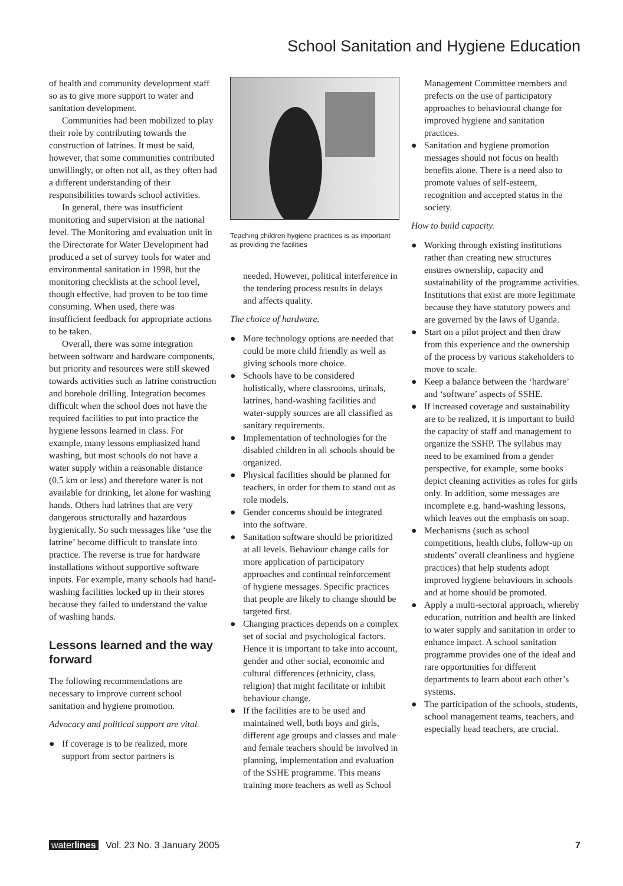School Sanitation and Hygiene Education
of health and community development staff so as to give more support to water and sanitation development.
Communities had been mobilized to play their role by contributing towards the construction of latrines. It must be said, however, that some communities contributed unwillingly, or often not all, as they often had a different understanding of their responsibilities towards school activities.
In general, there was insufficient monitoring and supervision at the national level. The Monitoring and evaluation unit in the Directorate for Water Development had produced a set of survey tools for water and environmental sanitation in 1998, but the monitoring checklists at the school level, though effective, had proven to be too time consuming. When used, there was insufficient feedback for appropriate actions to be taken.
Overall, there was some integration between software and hardware components, but priority and resources were still skewed towards activities such as latrine construction and borehole drilling. Integration becomes difficult when the school does not have the required facilities to put into practice the hygiene lessons learned in class. For example, many lessons emphasized hand washing, but most schools do not have a water supply within a reasonable distance (0.5 km or less) and therefore water is not available for drinking, let alone for washing hands. Others had latrines that are very dangerous structurally and hazardous hygienically. So such messages like ‘use the latrine’ become difficult to translate into practice. The reverse is true for hardware installations without supportive software inputs. For example, many schools had hand-washing facilities locked up in their stores because they failed to understand the value of washing hands.
Lessons learned and the way forward
The following recommendations are necessary to improve current school sanitation and hygiene promotion.
Advocacy and political support are vital.
● If coverage is to be realized, more support from sector partners is
Teaching children hygiene practices is as important as providing the facilities
needed. However, political interference in the tendering process results in delays and affects quality.
The choice of hardware.
● More technology options are needed that could be more child friendly as well as giving schools more choice.
● Schools have to be considered holistically, where classrooms, urinals, latrines, hand-washing facilities and water-supply sources are all classified as sanitary requirements.
● Implementation of technologies for the disabled children in all schools should be organized.
● Physical facilities should be planned for teachers, in order for them to stand out as role models.
● Gender concerns should be integrated into the software.
● Sanitation software should be prioritized at all levels. Behaviour change calls for more application of participatory approaches and continual reinforcement of hygiene messages. Specific practices that people are likely to change should be targeted first.
● Changing practices depends on a complex set of social and psychological factors. Hence it is important to take into account, gender and other social, economic and cultural differences (ethnicity, class, religion) that might facilitate or inhibit behaviour change.
● If the facilities are to be used and maintained well, both boys and girls, different age groups and classes and male and female teachers should be involved in planning, implementation and evaluation of the SSHE programme. This means training more teachers as well as School
Management Committee members and prefects on the use of participatory approaches to behavioural change for improved hygiene and sanitation practices.
● Sanitation and hygiene promotion messages should not focus on health benefits alone. There is a need also to promote values of self-esteem, recognition and accepted status in the society.
How to build capacity.
● Working through existing institutions rather than creating new structures ensures ownership, capacity and sustainability of the programme activities. Institutions that exist are more legitimate because they have statutory powers and are governed by the laws of Uganda.
● Start on a pilot project and then draw from this experience and the ownership of the process by various stakeholders to move to scale.
● Keep a balance between the ‘hardware’ and ‘software’ aspects of SSHE.
● If increased coverage and sustainability are to be realized, it is important to build the capacity of staff and management to organize the SSHP. The syllabus may need to be examined from a gender perspective, for example, some books depict cleaning activities as roles for girls only. In addition, some messages are incomplete e.g. hand-washing lessons, which leaves out the emphasis on soap.
● Mechanisms (such as school competitions, health clubs, follow-up on students’ overall cleanliness and hygiene practices) that help students adopt improved hygiene behaviours in schools and at home should be promoted.
● Apply a multi-sectoral approach, whereby education, nutrition and health are linked to water supply and sanitation in order to enhance impact. A school sanitation programme provides one of the ideal and rare opportunities for different departments to learn about each other’s systems.
● The participation of the schools, students, school management teams, teachers, and especially head teachers, are crucial.
waterlines Vol. 23 No. 3 January 2005
7